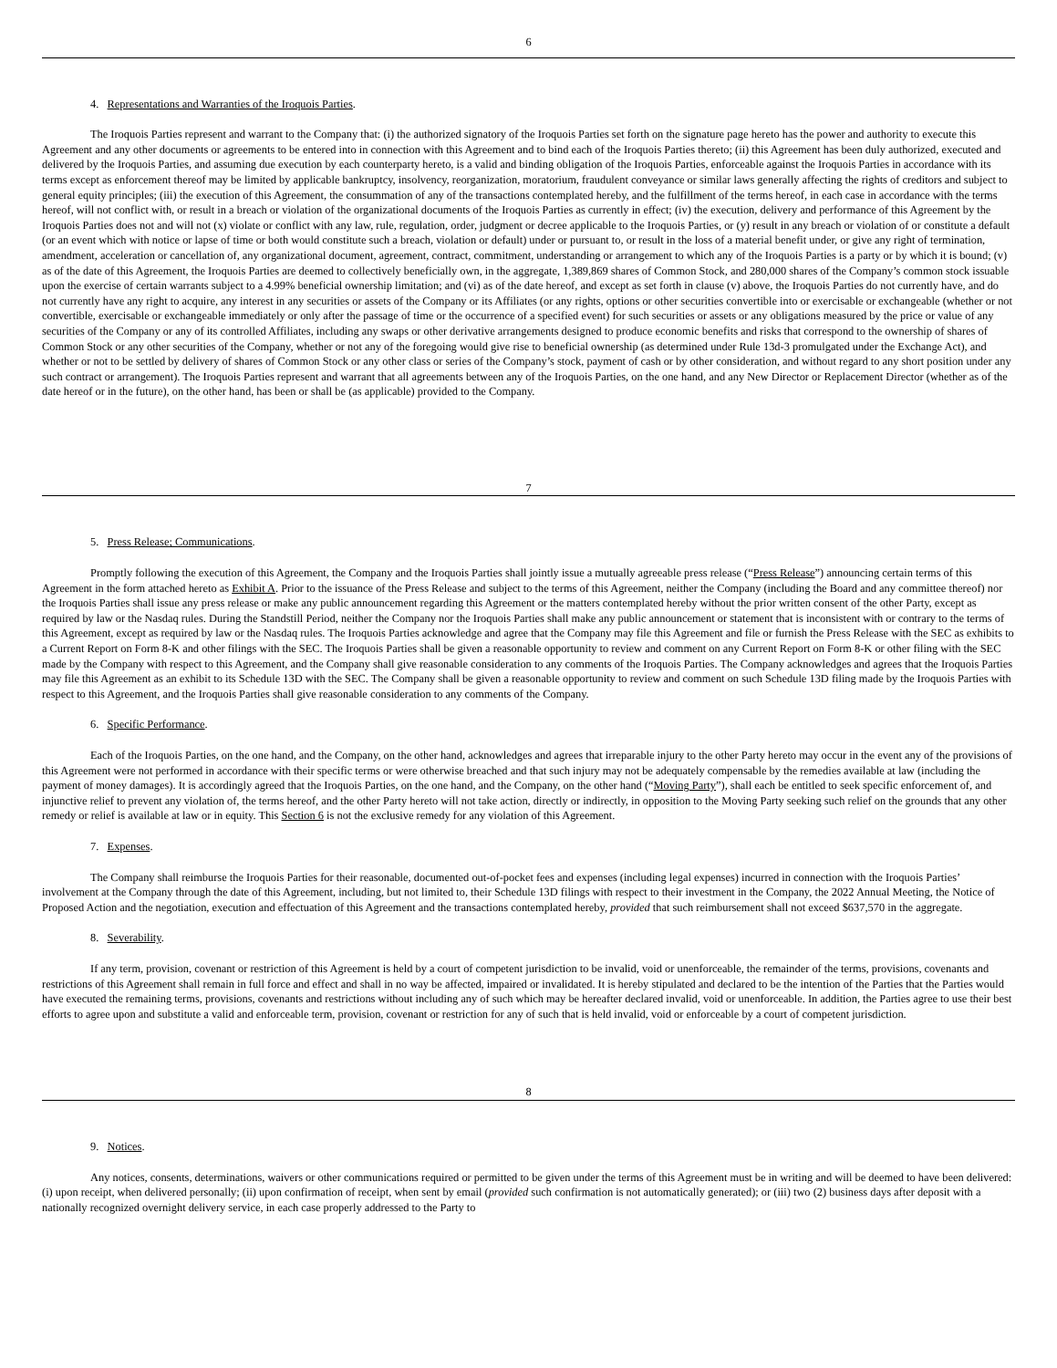6
4. Representations and Warranties of the Iroquois Parties.
The Iroquois Parties represent and warrant to the Company that: (i) the authorized signatory of the Iroquois Parties set forth on the signature page hereto has the power and authority to execute this Agreement and any other documents or agreements to be entered into in connection with this Agreement and to bind each of the Iroquois Parties thereto; (ii) this Agreement has been duly authorized, executed and delivered by the Iroquois Parties, and assuming due execution by each counterparty hereto, is a valid and binding obligation of the Iroquois Parties, enforceable against the Iroquois Parties in accordance with its terms except as enforcement thereof may be limited by applicable bankruptcy, insolvency, reorganization, moratorium, fraudulent conveyance or similar laws generally affecting the rights of creditors and subject to general equity principles; (iii) the execution of this Agreement, the consummation of any of the transactions contemplated hereby, and the fulfillment of the terms hereof, in each case in accordance with the terms hereof, will not conflict with, or result in a breach or violation of the organizational documents of the Iroquois Parties as currently in effect; (iv) the execution, delivery and performance of this Agreement by the Iroquois Parties does not and will not (x) violate or conflict with any law, rule, regulation, order, judgment or decree applicable to the Iroquois Parties, or (y) result in any breach or violation of or constitute a default (or an event which with notice or lapse of time or both would constitute such a breach, violation or default) under or pursuant to, or result in the loss of a material benefit under, or give any right of termination, amendment, acceleration or cancellation of, any organizational document, agreement, contract, commitment, understanding or arrangement to which any of the Iroquois Parties is a party or by which it is bound; (v) as of the date of this Agreement, the Iroquois Parties are deemed to collectively beneficially own, in the aggregate, 1,389,869 shares of Common Stock, and 280,000 shares of the Company’s common stock issuable upon the exercise of certain warrants subject to a 4.99% beneficial ownership limitation; and (vi) as of the date hereof, and except as set forth in clause (v) above, the Iroquois Parties do not currently have, and do not currently have any right to acquire, any interest in any securities or assets of the Company or its Affiliates (or any rights, options or other securities convertible into or exercisable or exchangeable (whether or not convertible, exercisable or exchangeable immediately or only after the passage of time or the occurrence of a specified event) for such securities or assets or any obligations measured by the price or value of any securities of the Company or any of its controlled Affiliates, including any swaps or other derivative arrangements designed to produce economic benefits and risks that correspond to the ownership of shares of Common Stock or any other securities of the Company, whether or not any of the foregoing would give rise to beneficial ownership (as determined under Rule 13d-3 promulgated under the Exchange Act), and whether or not to be settled by delivery of shares of Common Stock or any other class or series of the Company’s stock, payment of cash or by other consideration, and without regard to any short position under any such contract or arrangement). The Iroquois Parties represent and warrant that all agreements between any of the Iroquois Parties, on the one hand, and any New Director or Replacement Director (whether as of the date hereof or in the future), on the other hand, has been or shall be (as applicable) provided to the Company.
7
5. Press Release; Communications.
Promptly following the execution of this Agreement, the Company and the Iroquois Parties shall jointly issue a mutually agreeable press release (“Press Release”) announcing certain terms of this Agreement in the form attached hereto as Exhibit A. Prior to the issuance of the Press Release and subject to the terms of this Agreement, neither the Company (including the Board and any committee thereof) nor the Iroquois Parties shall issue any press release or make any public announcement regarding this Agreement or the matters contemplated hereby without the prior written consent of the other Party, except as required by law or the Nasdaq rules. During the Standstill Period, neither the Company nor the Iroquois Parties shall make any public announcement or statement that is inconsistent with or contrary to the terms of this Agreement, except as required by law or the Nasdaq rules. The Iroquois Parties acknowledge and agree that the Company may file this Agreement and file or furnish the Press Release with the SEC as exhibits to a Current Report on Form 8-K and other filings with the SEC. The Iroquois Parties shall be given a reasonable opportunity to review and comment on any Current Report on Form 8-K or other filing with the SEC made by the Company with respect to this Agreement, and the Company shall give reasonable consideration to any comments of the Iroquois Parties. The Company acknowledges and agrees that the Iroquois Parties may file this Agreement as an exhibit to its Schedule 13D with the SEC. The Company shall be given a reasonable opportunity to review and comment on such Schedule 13D filing made by the Iroquois Parties with respect to this Agreement, and the Iroquois Parties shall give reasonable consideration to any comments of the Company.
6. Specific Performance.
Each of the Iroquois Parties, on the one hand, and the Company, on the other hand, acknowledges and agrees that irreparable injury to the other Party hereto may occur in the event any of the provisions of this Agreement were not performed in accordance with their specific terms or were otherwise breached and that such injury may not be adequately compensable by the remedies available at law (including the payment of money damages). It is accordingly agreed that the Iroquois Parties, on the one hand, and the Company, on the other hand (“Moving Party”), shall each be entitled to seek specific enforcement of, and injunctive relief to prevent any violation of, the terms hereof, and the other Party hereto will not take action, directly or indirectly, in opposition to the Moving Party seeking such relief on the grounds that any other remedy or relief is available at law or in equity. This Section 6 is not the exclusive remedy for any violation of this Agreement.
7. Expenses.
The Company shall reimburse the Iroquois Parties for their reasonable, documented out-of-pocket fees and expenses (including legal expenses) incurred in connection with the Iroquois Parties’ involvement at the Company through the date of this Agreement, including, but not limited to, their Schedule 13D filings with respect to their investment in the Company, the 2022 Annual Meeting, the Notice of Proposed Action and the negotiation, execution and effectuation of this Agreement and the transactions contemplated hereby, provided that such reimbursement shall not exceed $637,570 in the aggregate.
8. Severability.
If any term, provision, covenant or restriction of this Agreement is held by a court of competent jurisdiction to be invalid, void or unenforceable, the remainder of the terms, provisions, covenants and restrictions of this Agreement shall remain in full force and effect and shall in no way be affected, impaired or invalidated. It is hereby stipulated and declared to be the intention of the Parties that the Parties would have executed the remaining terms, provisions, covenants and restrictions without including any of such which may be hereafter declared invalid, void or unenforceable. In addition, the Parties agree to use their best efforts to agree upon and substitute a valid and enforceable term, provision, covenant or restriction for any of such that is held invalid, void or enforceable by a court of competent jurisdiction.
8
9. Notices.
Any notices, consents, determinations, waivers or other communications required or permitted to be given under the terms of this Agreement must be in writing and will be deemed to have been delivered: (i) upon receipt, when delivered personally; (ii) upon confirmation of receipt, when sent by email (provided such confirmation is not automatically generated); or (iii) two (2) business days after deposit with a nationally recognized overnight delivery service, in each case properly addressed to the Party to